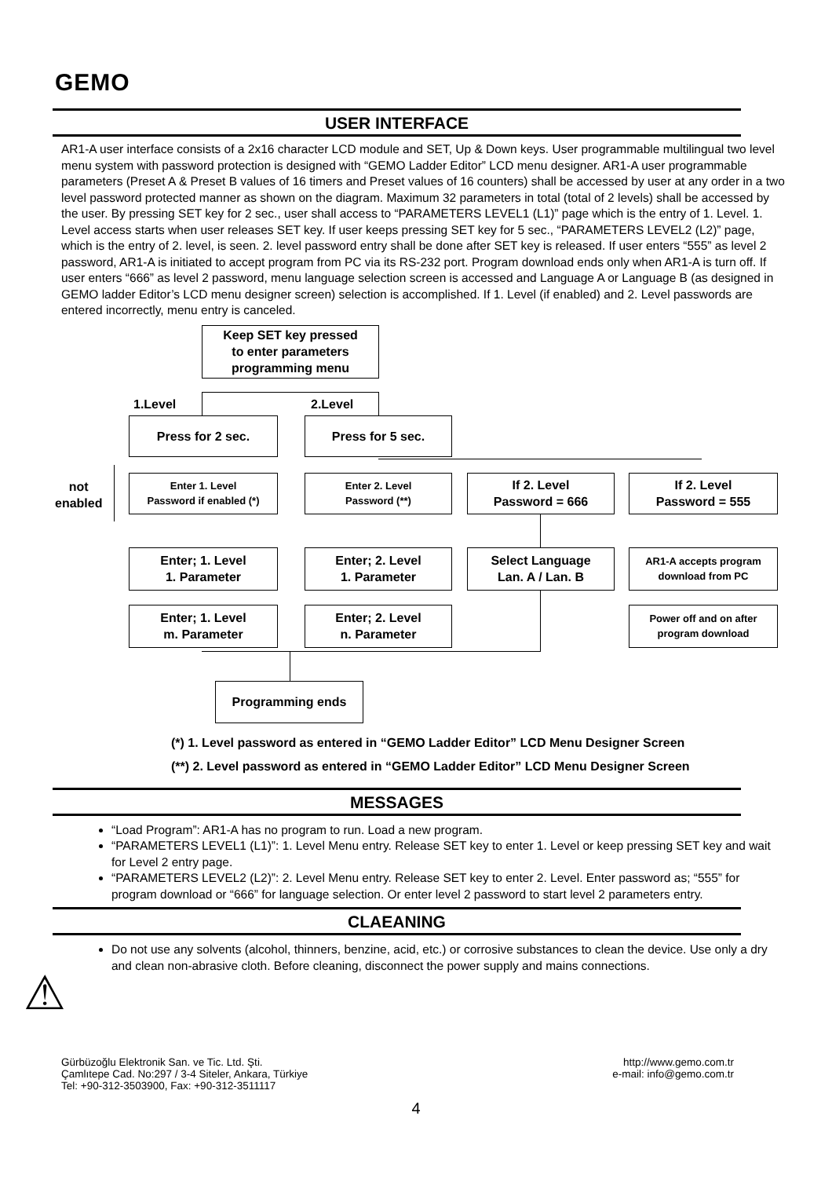GEMO
USER INTERFACE
AR1-A user interface consists of a 2x16 character LCD module and SET, Up & Down keys. User programmable multilingual two level menu system with password protection is designed with “GEMO Ladder Editor” LCD menu designer. AR1-A user programmable parameters (Preset A & Preset B values of 16 timers and Preset values of 16 counters) shall be accessed by user at any order in a two level password protected manner as shown on the diagram. Maximum 32 parameters in total (total of 2 levels) shall be accessed by the user. By pressing SET key for 2 sec., user shall access to “PARAMETERS LEVEL1 (L1)” page which is the entry of 1. Level. 1. Level access starts when user releases SET key. If user keeps pressing SET key for 5 sec., “PARAMETERS LEVEL2 (L2)” page, which is the entry of 2. level, is seen. 2. level password entry shall be done after SET key is released. If user enters “555” as level 2 password, AR1-A is initiated to accept program from PC via its RS-232 port. Program download ends only when AR1-A is turn off. If user enters “666” as level 2 password, menu language selection screen is accessed and Language A or Language B (as designed in GEMO ladder Editor’s LCD menu designer screen) selection is accomplished. If 1. Level (if enabled) and 2. Level passwords are entered incorrectly, menu entry is canceled.
Keep SET key pressed
to enter parameters
programming menu
1.Level 2.Level
Press for 2 sec. Press for 5 sec.
not
enabled
Enter 1. Level
Password if enabled (*)
Enter 2. Level
Password (**)
If 2. Level
Password = 666
If 2. Level
Password = 555
Enter; 1. Level
1. Parameter
Enter; 2. Level
1. Parameter
Select Language
Lan. A / Lan. B
AR1-A accepts program
download from PC
Enter; 1. Level
m. Parameter
Enter; 2. Level
n. Parameter
Power off and on after
program download
Programming ends
(*) 1. Level password as entered in “GEMO Ladder Editor” LCD Menu Designer Screen
(**) 2. Level password as entered in “GEMO Ladder Editor” LCD Menu Designer Screen
MESSAGES
“Load Program”: AR1-A has no program to run. Load a new program.
“PARAMETERS LEVEL1 (L1)”: 1. Level Menu entry. Release SET key to enter 1. Level or keep pressing SET key and wait for Level 2 entry page.
“PARAMETERS LEVEL2 (L2)”: 2. Level Menu entry. Release SET key to enter 2. Level. Enter password as; “555” for program download or “666” for language selection. Or enter level 2 password to start level 2 parameters entry.
CLAEANING
⚠
Do not use any solvents (alcohol, thinners, benzine, acid, etc.) or corrosive substances to clean the device. Use only a dry and clean non-abrasive cloth. Before cleaning, disconnect the power supply and mains connections.
Gürbüzoğlu Elektronik San. ve Tic. Ltd. Şti.
Çamlıtepe Cad. No:297 / 3-4 Siteler, Ankara, Türkiye
Tel: +90-312-3503900, Fax: +90-312-3511117
http://www.gemo.com.tr
e-mail: info@gemo.com.tr
4